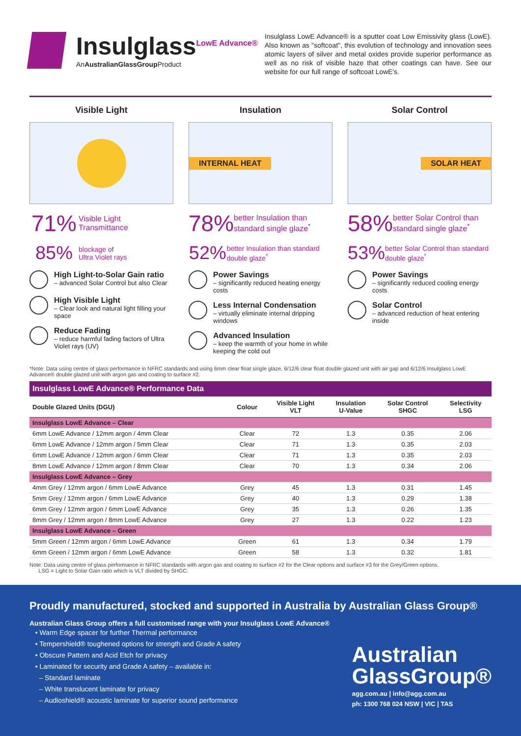Insulglass<sup>LowE Advance®</sup>
AnAustralianGlassGroup Product
Insulglass LowE Advance® is a sputter coat Low Emissivity glass (LowE). Also known as "softcoat", this evolution of technology and innovation sees atomic layers of silver and metal oxides provide superior performance as well as no risk of visible haze that other coatings can have. See our website for our full range of softcoat LowE's.
Visible Light
71% Visible Light
Transmittance
85% blockage of
Ultra Violet rays
High Light-to-Solar Gain ratio
– advanced Solar Control but also Clear
High Visible Light
– Clear look and natural light filling your space
Reduce Fading
– reduce harmful fading factors of Ultra Violet rays (UV)
Insulation
INTERNAL HEAT
78% better Insulation than standard single glaze<sup>*</sup>
52% better Insulation than standard double glaze<sup>*</sup>
Power Savings
– significantly reduced heating energy costs
Less Internal Condensation
– virtually eliminate internal dripping windows
Advanced Insulation
– keep the warmth of your home in while keeping the cold out
Solar Control
SOLAR HEAT
58% better Solar Control than standard single glaze<sup>*</sup>
53% better Solar Control than standard double glaze<sup>*</sup>
Power Savings
– significantly reduced cooling energy costs
Solar Control
– advanced reduction of heat entering inside
*Note: Data using centre of glass performance in NFRC standards and using 6mm clear float single glaze, 6/12/6 clear float double glazed unit with air gap and 6/12/6 Insulglass LowE Advance® double glazed unit with argon gas and coating to surface #2.
| Insulglass LowE Advance® Performance Data | | | | | |
| --- | --- | --- | --- | --- | --- |
| Double Glazed Units (DGU) | Colour | Visible Light VLT | Insulation U-Value | Solar Control SHGC | Selectivity LSG |
| Insulglass LowE Advance – Clear | | | | | |
| 6mm LowE Advance / 12mm argon / 4mm Clear | Clear | 72 | 1.3 | 0.35 | 2.06 |
| 6mm LowE Advance / 12mm argon / 5mm Clear | Clear | 71 | 1.3 | 0.35 | 2.03 |
| 6mm LowE Advance / 12mm argon / 6mm Clear | Clear | 71 | 1.3 | 0.35 | 2.03 |
| 8mm LowE Advance / 12mm argon / 8mm Clear | Clear | 70 | 1.3 | 0.34 | 2.06 |
| Insulglass LowE Advance – Grey | | | | | |
| 4mm Grey / 12mm argon / 6mm LowE Advance | Grey | 45 | 1.3 | 0.31 | 1.45 |
| 5mm Grey / 12mm argon / 6mm LowE Advance | Grey | 40 | 1.3 | 0.29 | 1.38 |
| 6mm Grey / 12mm argon / 6mm LowE Advance | Grey | 35 | 1.3 | 0.26 | 1.35 |
| 8mm Grey / 12mm argon / 8mm LowE Advance | Grey | 27 | 1.3 | 0.22 | 1.23 |
| Insulglass LowE Advance – Green | | | | | |
| 5mm Green / 12mm argon / 6mm LowE Advance | Green | 61 | 1.3 | 0.34 | 1.79 |
| 6mm Green / 12mm argon / 6mm LowE Advance | Green | 58 | 1.3 | 0.32 | 1.81 |
Note: Data using centre of glass performance in NFRC standards with argon gas and coating to surface #2 for the Clear options and surface #3 for the Grey/Green options.
LSG = Light to Solar Gain ratio which is VLT divided by SHGC.
Proudly manufactured, stocked and supported in Australia by Australian Glass Group®
Australian Glass Group offers a full customised range with your Insulglass LowE Advance®
• Warm Edge spacer for further Thermal performance
• Tempershield® toughened options for strength and Grade A safety
• Obscure Pattern and Acid Etch for privacy
• Laminated for security and Grade A safety – available in:
– Standard laminate
– White translucent laminate for privacy
– Audioshield® acoustic laminate for superior sound performance
Australian
GlassGroup®
agg.com.au | info@agg.com.au
ph: 1300 768 024 NSW | VIC | TAS